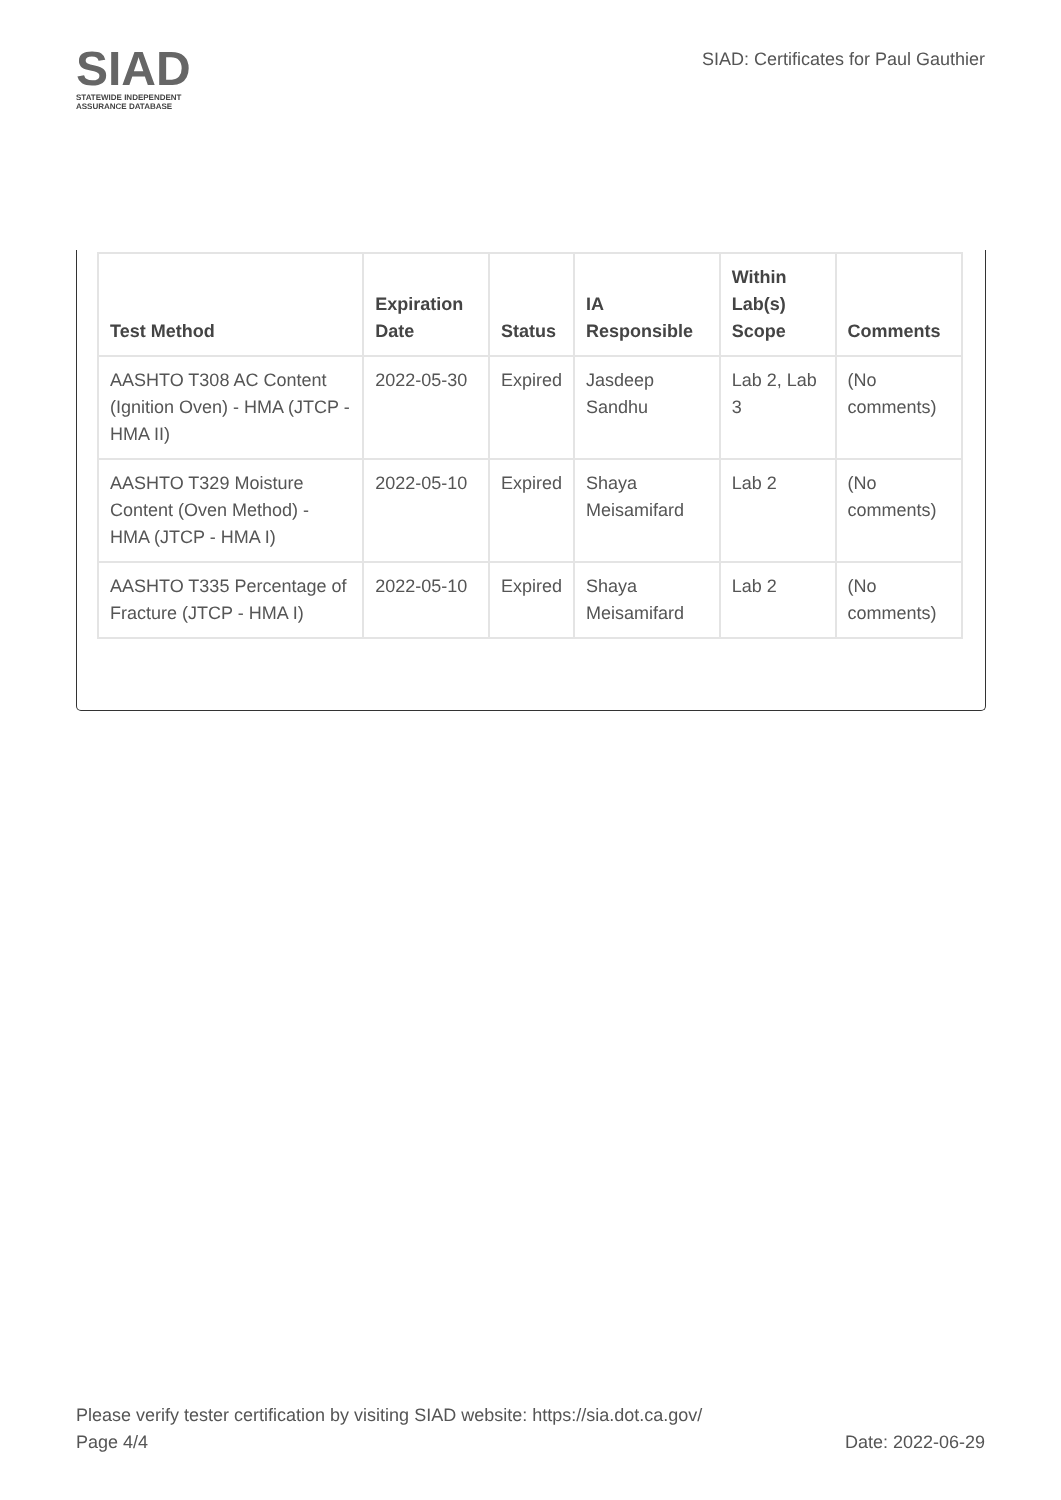SIAD
STATEWIDE INDEPENDENT
ASSURANCE DATABASE
SIAD: Certificates for Paul Gauthier
| Test Method | Expiration Date | Status | IA Responsible | Within Lab(s) Scope | Comments |
| --- | --- | --- | --- | --- | --- |
| AASHTO T308 AC Content (Ignition Oven) - HMA (JTCP - HMA II) | 2022-05-30 | Expired | Jasdeep Sandhu | Lab 2, Lab 3 | (No comments) |
| AASHTO T329 Moisture Content (Oven Method) - HMA (JTCP - HMA I) | 2022-05-10 | Expired | Shaya Meisamifard | Lab 2 | (No comments) |
| AASHTO T335 Percentage of Fracture (JTCP - HMA I) | 2022-05-10 | Expired | Shaya Meisamifard | Lab 2 | (No comments) |
Please verify tester certification by visiting SIAD website: https://sia.dot.ca.gov/
Page 4/4 Date: 2022-06-29